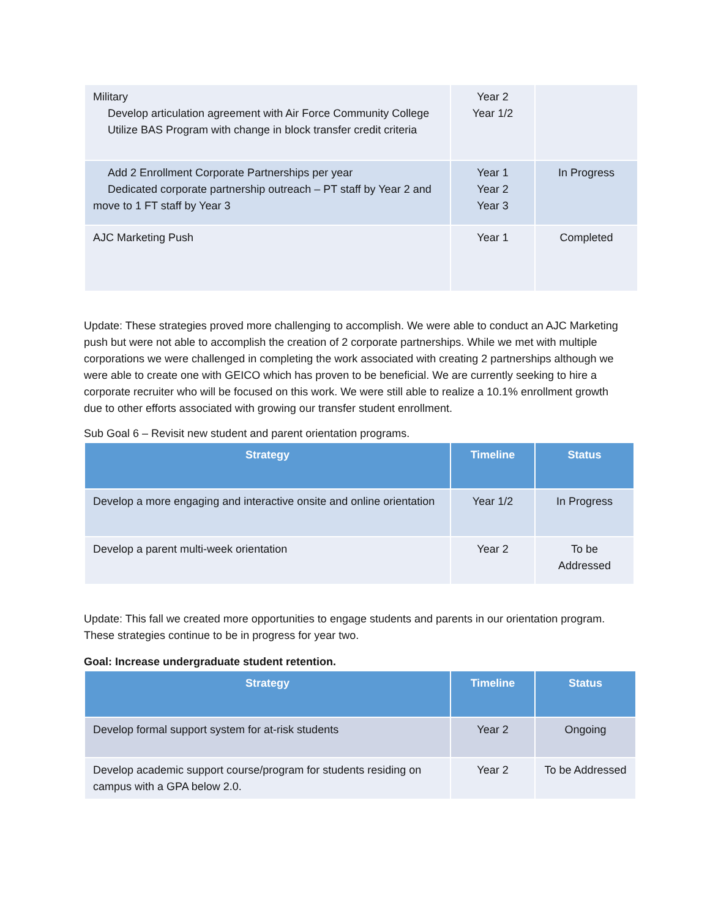| Military Develop articulation agreement with Air Force Community College Utilize BAS Program with change in block transfer credit criteria | Year 2 Year 1/2 | |
| Add 2 Enrollment Corporate Partnerships per year Dedicated corporate partnership outreach – PT staff by Year 2 and move to 1 FT staff by Year 3 | Year 1 Year 2 Year 3 | In Progress |
| AJC Marketing Push | Year 1 | Completed |
Update: These strategies proved more challenging to accomplish. We were able to conduct an AJC Marketing push but were not able to accomplish the creation of 2 corporate partnerships. While we met with multiple corporations we were challenged in completing the work associated with creating 2 partnerships although we were able to create one with GEICO which has proven to be beneficial. We are currently seeking to hire a corporate recruiter who will be focused on this work. We were still able to realize a 10.1% enrollment growth due to other efforts associated with growing our transfer student enrollment.
Sub Goal 6 – Revisit new student and parent orientation programs.
| Strategy | Timeline | Status |
| --- | --- | --- |
| Develop a more engaging and interactive onsite and online orientation | Year 1/2 | In Progress |
| Develop a parent multi-week orientation | Year 2 | To be Addressed |
Update: This fall we created more opportunities to engage students and parents in our orientation program. These strategies continue to be in progress for year two.
Goal: Increase undergraduate student retention.
| Strategy | Timeline | Status |
| --- | --- | --- |
| Develop formal support system for at-risk students | Year 2 | Ongoing |
| Develop academic support course/program for students residing on campus with a GPA below 2.0. | Year 2 | To be Addressed |